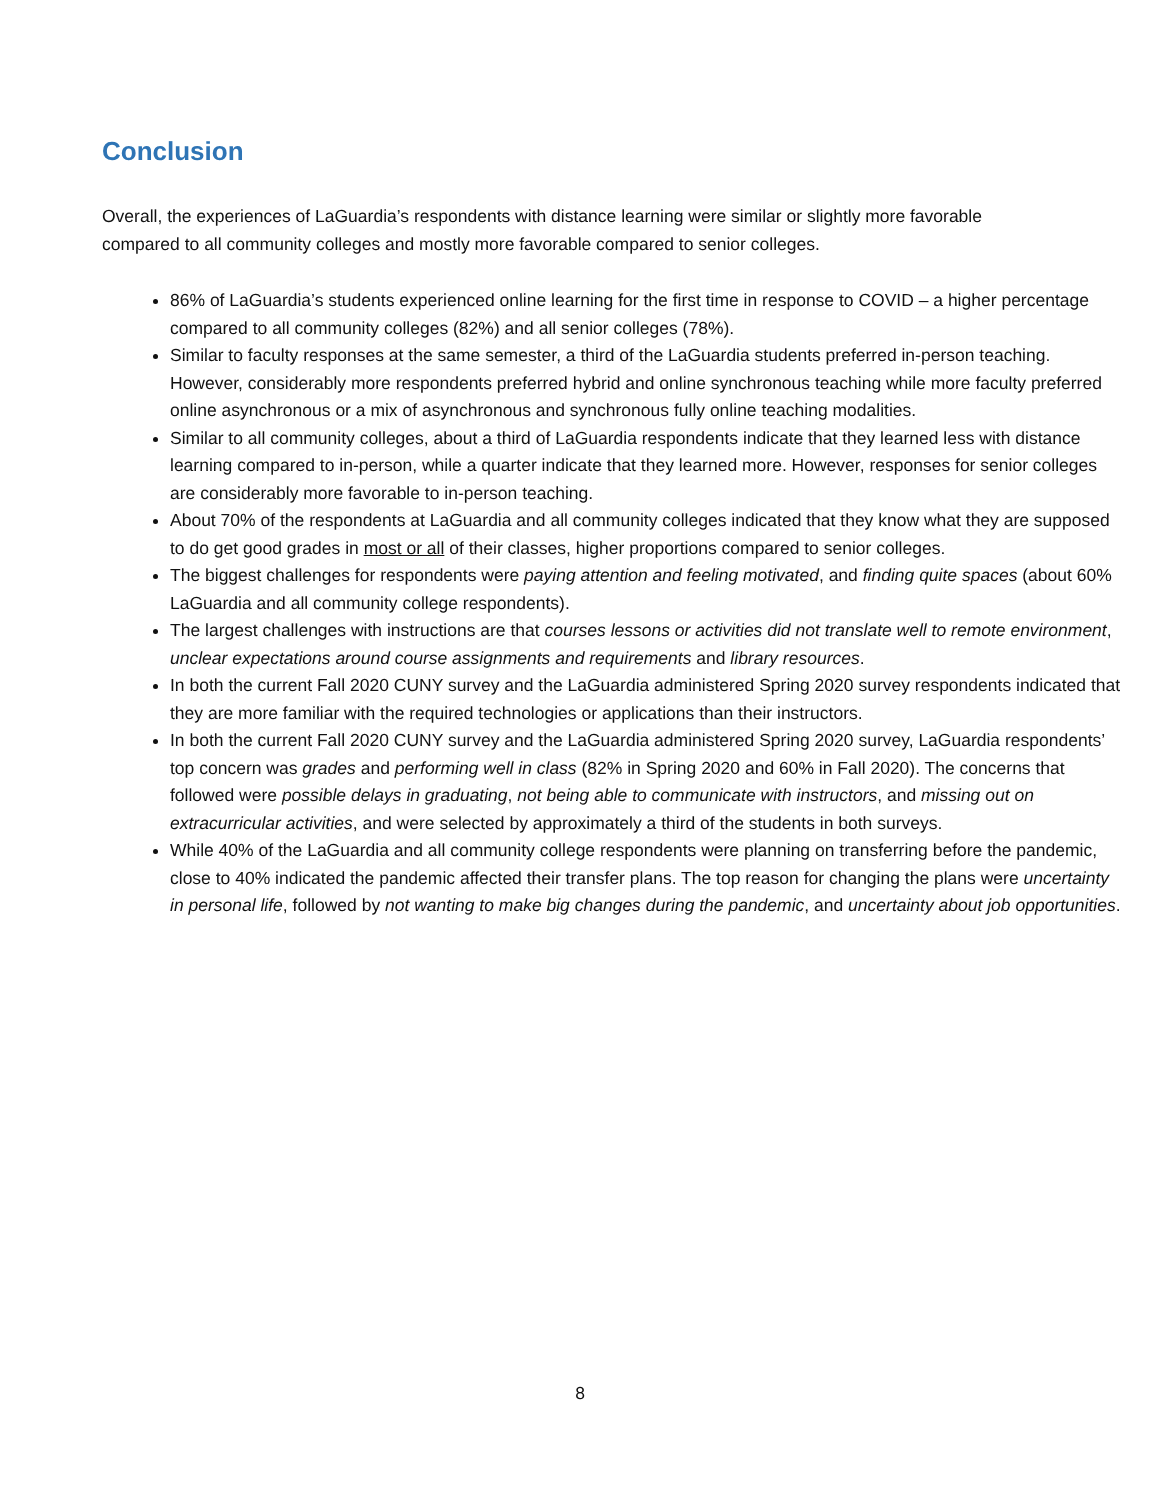Conclusion
Overall, the experiences of LaGuardia’s respondents with distance learning were similar or slightly more favorable compared to all community colleges and mostly more favorable compared to senior colleges.
86% of LaGuardia’s students experienced online learning for the first time in response to COVID – a higher percentage compared to all community colleges (82%) and all senior colleges (78%).
Similar to faculty responses at the same semester, a third of the LaGuardia students preferred in-person teaching. However, considerably more respondents preferred hybrid and online synchronous teaching while more faculty preferred online asynchronous or a mix of asynchronous and synchronous fully online teaching modalities.
Similar to all community colleges, about a third of LaGuardia respondents indicate that they learned less with distance learning compared to in-person, while a quarter indicate that they learned more. However, responses for senior colleges are considerably more favorable to in-person teaching.
About 70% of the respondents at LaGuardia and all community colleges indicated that they know what they are supposed to do get good grades in most or all of their classes, higher proportions compared to senior colleges.
The biggest challenges for respondents were paying attention and feeling motivated, and finding quite spaces (about 60% LaGuardia and all community college respondents).
The largest challenges with instructions are that courses lessons or activities did not translate well to remote environment, unclear expectations around course assignments and requirements and library resources.
In both the current Fall 2020 CUNY survey and the LaGuardia administered Spring 2020 survey respondents indicated that they are more familiar with the required technologies or applications than their instructors.
In both the current Fall 2020 CUNY survey and the LaGuardia administered Spring 2020 survey, LaGuardia respondents’ top concern was grades and performing well in class (82% in Spring 2020 and 60% in Fall 2020). The concerns that followed were possible delays in graduating, not being able to communicate with instructors, and missing out on extracurricular activities, and were selected by approximately a third of the students in both surveys.
While 40% of the LaGuardia and all community college respondents were planning on transferring before the pandemic, close to 40% indicated the pandemic affected their transfer plans. The top reason for changing the plans were uncertainty in personal life, followed by not wanting to make big changes during the pandemic, and uncertainty about job opportunities.
8